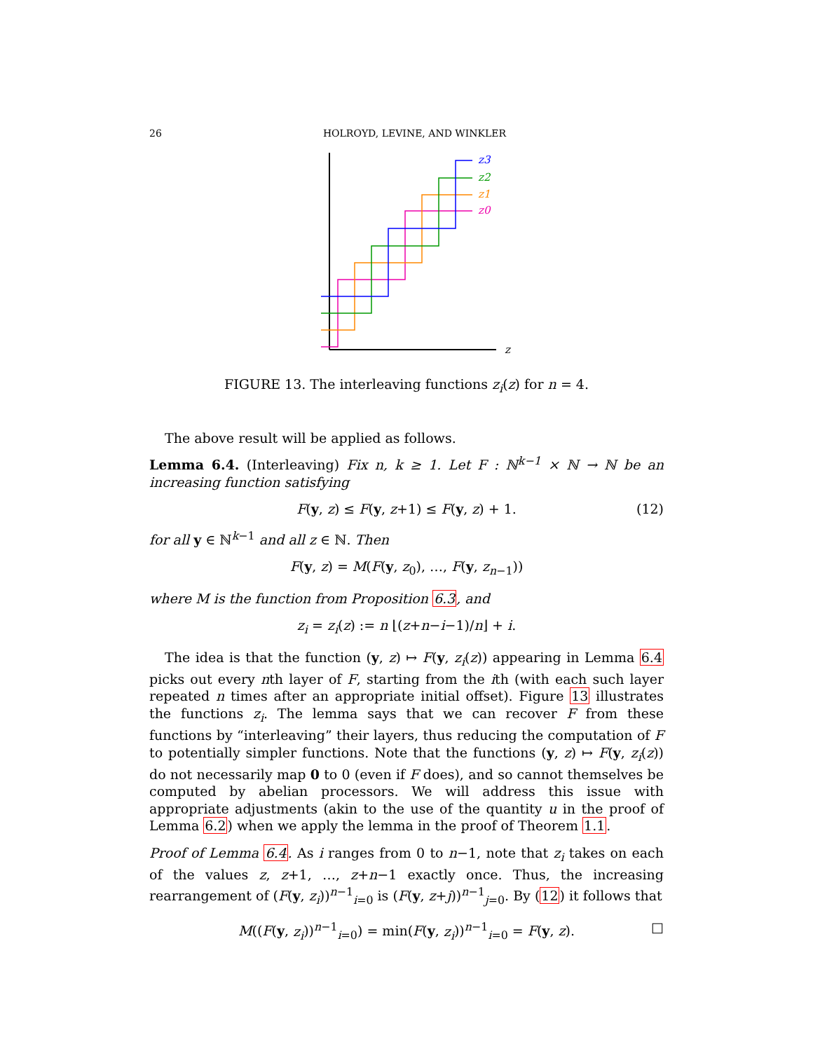26 HOLROYD, LEVINE, AND WINKLER
z3
z2
z1
z0
z
FIGURE 13. The interleaving functions z<sub>i</sub>(z) for n = 4.
The above result will be applied as follows.
Lemma 6.4. (Interleaving) Fix n, k ≥ 1. Let F : ℕ<sup>k−1</sup> × ℕ → ℕ be an increasing function satisfying
F(y, z) ≤ F(y, z+1) ≤ F(y, z) + 1. (12)
for all y ∈ ℕ<sup>k−1</sup> and all z ∈ ℕ. Then
F(y, z) = M(F(y, z<sub>0</sub>), …, F(y, z<sub>n−1</sub>))
where M is the function from Proposition 6.3, and
z<sub>i</sub> = z<sub>i</sub>(z) := n ⌊(z+n−i−1)/n⌋ + i.
The idea is that the function (y, z) ↦ F(y, z<sub>i</sub>(z)) appearing in Lemma 6.4 picks out every nth layer of F, starting from the ith (with each such layer repeated n times after an appropriate initial offset). Figure 13 illustrates the functions z<sub>i</sub>. The lemma says that we can recover F from these functions by “interleaving” their layers, thus reducing the computation of F to potentially simpler functions. Note that the functions (y, z) ↦ F(y, z<sub>i</sub>(z)) do not necessarily map 0 to 0 (even if F does), and so cannot themselves be computed by abelian processors. We will address this issue with appropriate adjustments (akin to the use of the quantity u in the proof of Lemma 6.2) when we apply the lemma in the proof of Theorem 1.1.
Proof of Lemma 6.4. As i ranges from 0 to n−1, note that z<sub>i</sub> takes on each of the values z, z+1, …, z+n−1 exactly once. Thus, the increasing rearrangement of (F(y, z<sub>i</sub>))<sup>n−1</sup><sub>i=0</sub> is (F(y, z+j))<sup>n−1</sup><sub>j=0</sub>. By (12) it follows that
M((F(y, z<sub>i</sub>))<sup>n−1</sup><sub>i=0</sub>) = min(F(y, z<sub>i</sub>))<sup>n−1</sup><sub>i=0</sub> = F(y, z). □